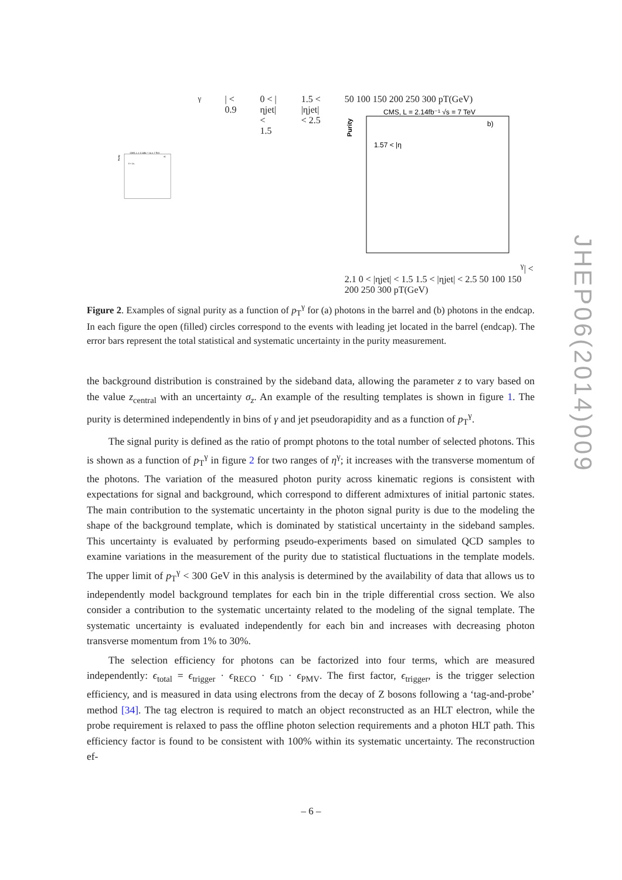CMS, L = 2.14fb⁻¹ √s = 7 TeV
Purity
a)
0 < |ηγ| < 0.9
0 < |ηjet| < 1.5
1.5 < |ηjet| < 2.5
50 100 150 200 250 300
pT(GeV)
CMS, L = 2.14fb⁻¹ √s = 7 TeV
Purity
b)
1.57 < |ηγ| < 2.1
0 < |ηjet| < 1.5
1.5 < |ηjet| < 2.5
50 100 150 200 250 300
pT(GeV)
Figure 2. Examples of signal purity as a function of p<sub>T</sub><sup>γ</sup> for (a) photons in the barrel and (b) photons in the endcap. In each figure the open (filled) circles correspond to the events with leading jet located in the barrel (endcap). The error bars represent the total statistical and systematic uncertainty in the purity measurement.
the background distribution is constrained by the sideband data, allowing the parameter z to vary based on the value z<sub>central</sub> with an uncertainty σ<sub>z</sub>. An example of the resulting templates is shown in figure 1. The purity is determined independently in bins of γ and jet pseudorapidity and as a function of p<sub>T</sub><sup>γ</sup>.
The signal purity is defined as the ratio of prompt photons to the total number of selected photons. This is shown as a function of p<sub>T</sub><sup>γ</sup> in figure 2 for two ranges of η<sup>γ</sup>; it increases with the transverse momentum of the photons. The variation of the measured photon purity across kinematic regions is consistent with expectations for signal and background, which correspond to different admixtures of initial partonic states. The main contribution to the systematic uncertainty in the photon signal purity is due to the modeling the shape of the background template, which is dominated by statistical uncertainty in the sideband samples. This uncertainty is evaluated by performing pseudo-experiments based on simulated QCD samples to examine variations in the measurement of the purity due to statistical fluctuations in the template models. The upper limit of p<sub>T</sub><sup>γ</sup> < 300 GeV in this analysis is determined by the availability of data that allows us to independently model background templates for each bin in the triple differential cross section. We also consider a contribution to the systematic uncertainty related to the modeling of the signal template. The systematic uncertainty is evaluated independently for each bin and increases with decreasing photon transverse momentum from 1% to 30%.
The selection efficiency for photons can be factorized into four terms, which are measured independently: ϵ<sub>total</sub> = ϵ<sub>trigger</sub> · ϵ<sub>RECO</sub> · ϵ<sub>ID</sub> · ϵ<sub>PMV</sub>. The first factor, ϵ<sub>trigger</sub>, is the trigger selection efficiency, and is measured in data using electrons from the decay of Z bosons following a ‘tag-and-probe’ method [34]. The tag electron is required to match an object reconstructed as an HLT electron, while the probe requirement is relaxed to pass the offline photon selection requirements and a photon HLT path. This efficiency factor is found to be consistent with 100% within its systematic uncertainty. The reconstruction ef-
JHEP06(2014)009
– 6 –